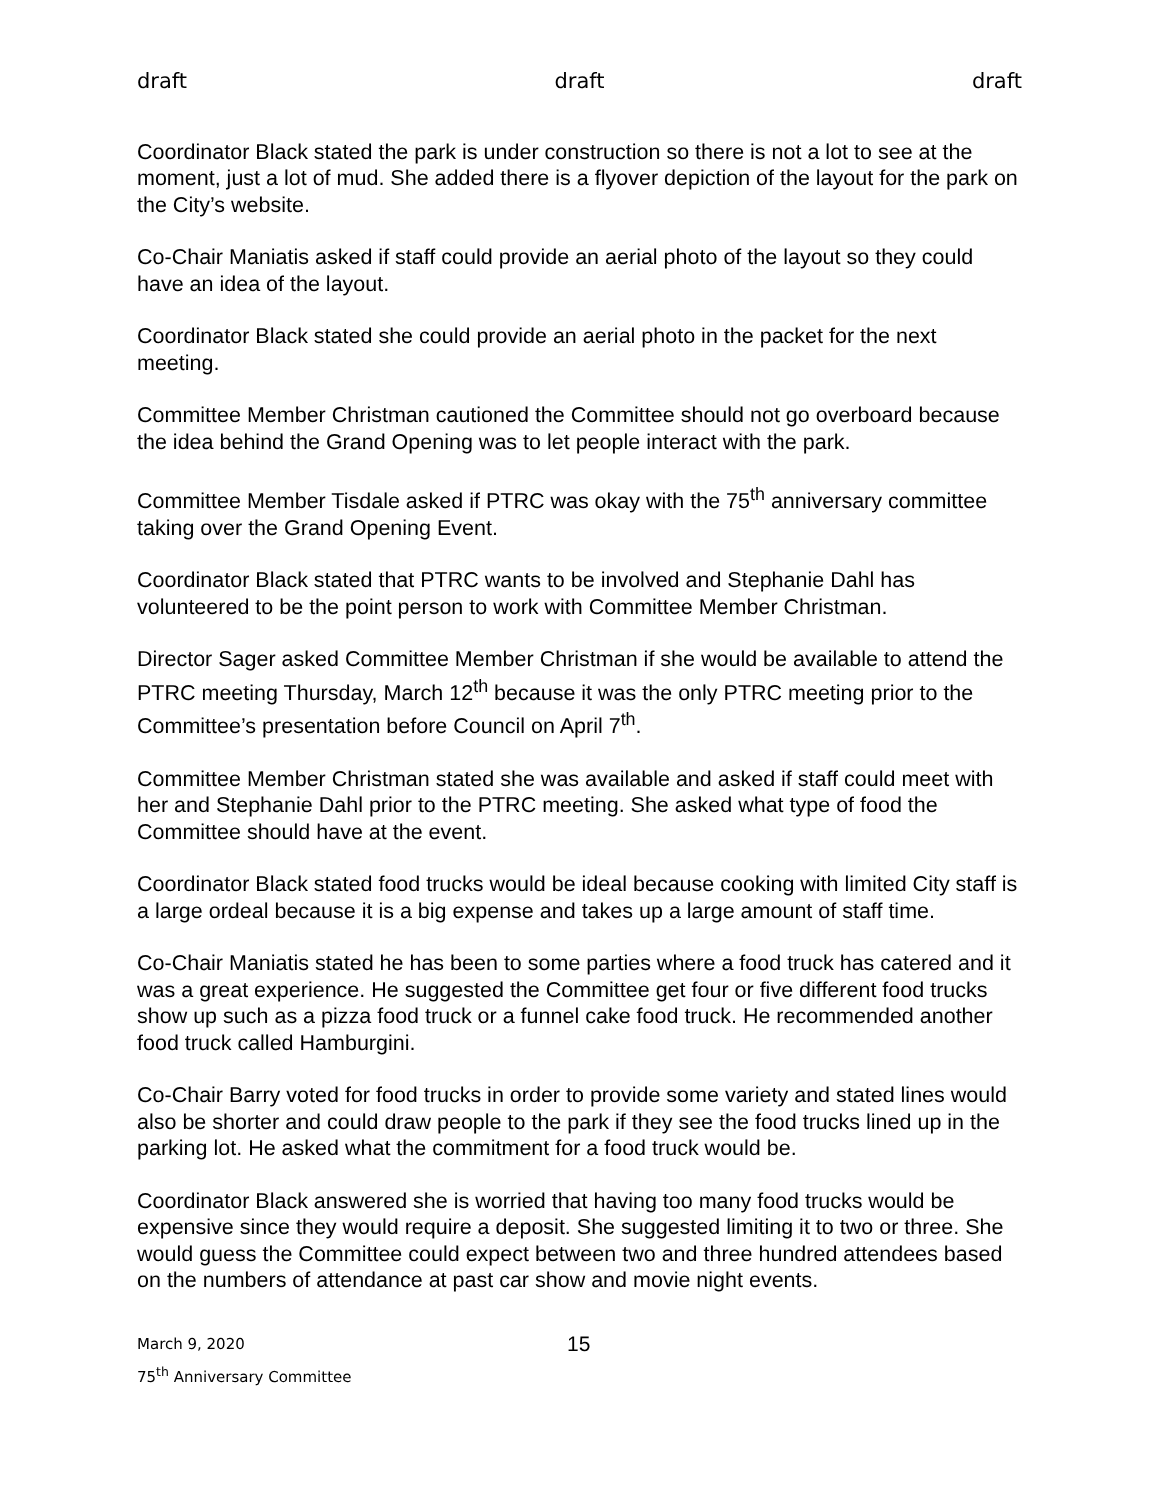draft draft draft
Coordinator Black stated the park is under construction so there is not a lot to see at the moment, just a lot of mud. She added there is a flyover depiction of the layout for the park on the City’s website.
Co-Chair Maniatis asked if staff could provide an aerial photo of the layout so they could have an idea of the layout.
Coordinator Black stated she could provide an aerial photo in the packet for the next meeting.
Committee Member Christman cautioned the Committee should not go overboard because the idea behind the Grand Opening was to let people interact with the park.
Committee Member Tisdale asked if PTRC was okay with the 75<sup>th</sup> anniversary committee taking over the Grand Opening Event.
Coordinator Black stated that PTRC wants to be involved and Stephanie Dahl has volunteered to be the point person to work with Committee Member Christman.
Director Sager asked Committee Member Christman if she would be available to attend the PTRC meeting Thursday, March 12<sup>th</sup> because it was the only PTRC meeting prior to the Committee’s presentation before Council on April 7<sup>th</sup>.
Committee Member Christman stated she was available and asked if staff could meet with her and Stephanie Dahl prior to the PTRC meeting. She asked what type of food the Committee should have at the event.
Coordinator Black stated food trucks would be ideal because cooking with limited City staff is a large ordeal because it is a big expense and takes up a large amount of staff time.
Co-Chair Maniatis stated he has been to some parties where a food truck has catered and it was a great experience. He suggested the Committee get four or five different food trucks show up such as a pizza food truck or a funnel cake food truck. He recommended another food truck called Hamburgini.
Co-Chair Barry voted for food trucks in order to provide some variety and stated lines would also be shorter and could draw people to the park if they see the food trucks lined up in the parking lot. He asked what the commitment for a food truck would be.
Coordinator Black answered she is worried that having too many food trucks would be expensive since they would require a deposit. She suggested limiting it to two or three. She would guess the Committee could expect between two and three hundred attendees based on the numbers of attendance at past car show and movie night events.
March 9, 2020
75<sup>th</sup> Anniversary Committee
15